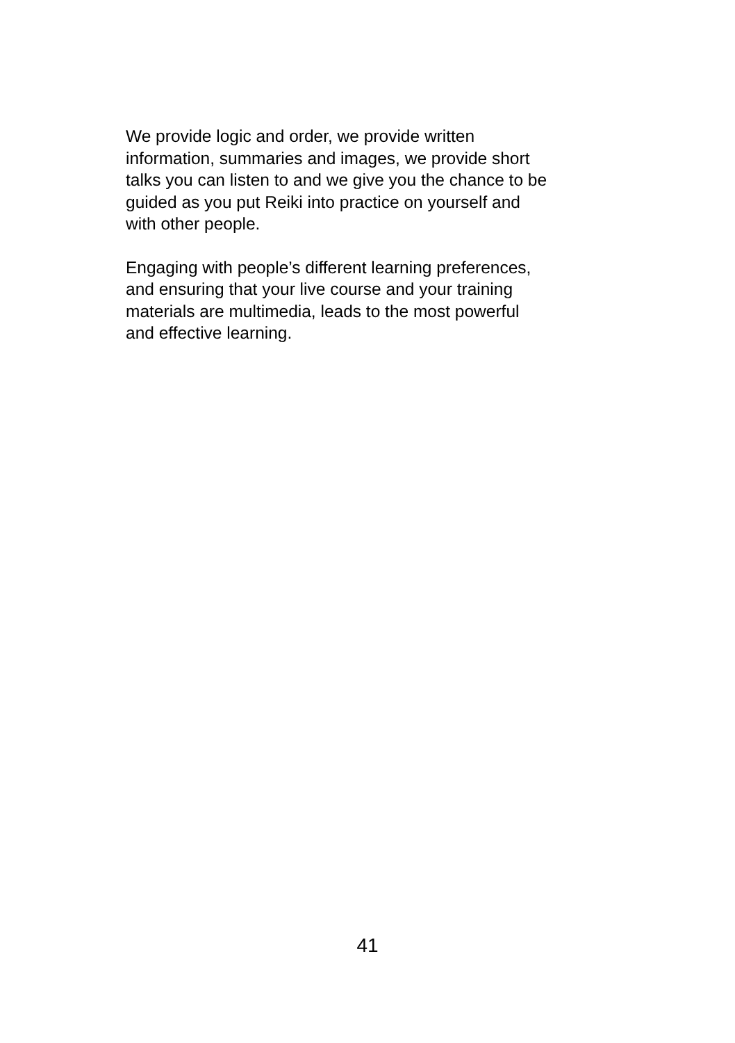We provide logic and order, we provide written
information, summaries and images, we provide short
talks you can listen to and we give you the chance to be
guided as you put Reiki into practice on yourself and
with other people.
Engaging with people’s different learning preferences,
and ensuring that your live course and your training
materials are multimedia, leads to the most powerful
and effective learning.
41